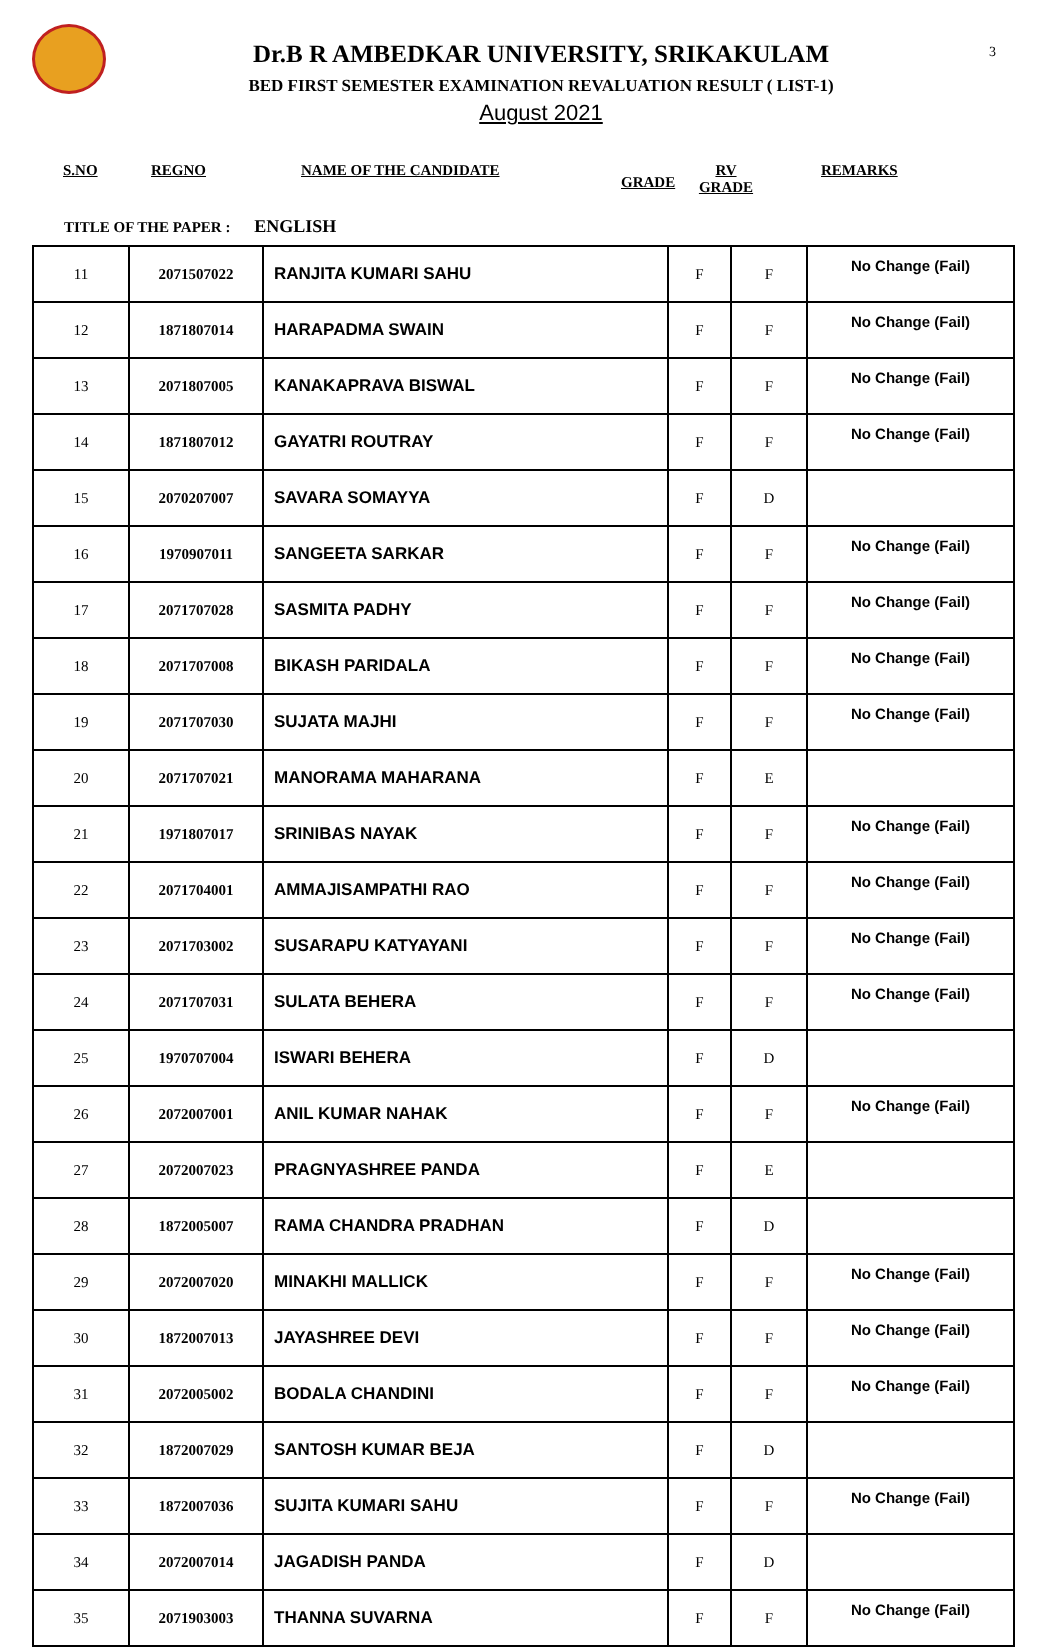3
Dr.B R AMBEDKAR UNIVERSITY, SRIKAKULAM
BED FIRST SEMESTER EXAMINATION REVALUATION RESULT ( LIST-1)
August 2021
S.NO
REGNO NAME OF THE CANDIDATE
GRADE
RV
GRADE
REMARKS
TITLE OF THE PAPER : ENGLISH
| 11 | 2071507022 | RANJITA KUMARI SAHU | F | F | No Change (Fail) |
| 12 | 1871807014 | HARAPADMA SWAIN | F | F | No Change (Fail) |
| 13 | 2071807005 | KANAKAPRAVA BISWAL | F | F | No Change (Fail) |
| 14 | 1871807012 | GAYATRI ROUTRAY | F | F | No Change (Fail) |
| 15 | 2070207007 | SAVARA SOMAYYA | F | D | |
| 16 | 1970907011 | SANGEETA SARKAR | F | F | No Change (Fail) |
| 17 | 2071707028 | SASMITA PADHY | F | F | No Change (Fail) |
| 18 | 2071707008 | BIKASH PARIDALA | F | F | No Change (Fail) |
| 19 | 2071707030 | SUJATA MAJHI | F | F | No Change (Fail) |
| 20 | 2071707021 | MANORAMA MAHARANA | F | E | |
| 21 | 1971807017 | SRINIBAS NAYAK | F | F | No Change (Fail) |
| 22 | 2071704001 | AMMAJISAMPATHI RAO | F | F | No Change (Fail) |
| 23 | 2071703002 | SUSARAPU KATYAYANI | F | F | No Change (Fail) |
| 24 | 2071707031 | SULATA BEHERA | F | F | No Change (Fail) |
| 25 | 1970707004 | ISWARI BEHERA | F | D | |
| 26 | 2072007001 | ANIL KUMAR NAHAK | F | F | No Change (Fail) |
| 27 | 2072007023 | PRAGNYASHREE PANDA | F | E | |
| 28 | 1872005007 | RAMA CHANDRA PRADHAN | F | D | |
| 29 | 2072007020 | MINAKHI MALLICK | F | F | No Change (Fail) |
| 30 | 1872007013 | JAYASHREE DEVI | F | F | No Change (Fail) |
| 31 | 2072005002 | BODALA CHANDINI | F | F | No Change (Fail) |
| 32 | 1872007029 | SANTOSH KUMAR BEJA | F | D | |
| 33 | 1872007036 | SUJITA KUMARI SAHU | F | F | No Change (Fail) |
| 34 | 2072007014 | JAGADISH PANDA | F | D | |
| 35 | 2071903003 | THANNA SUVARNA | F | F | No Change (Fail) |